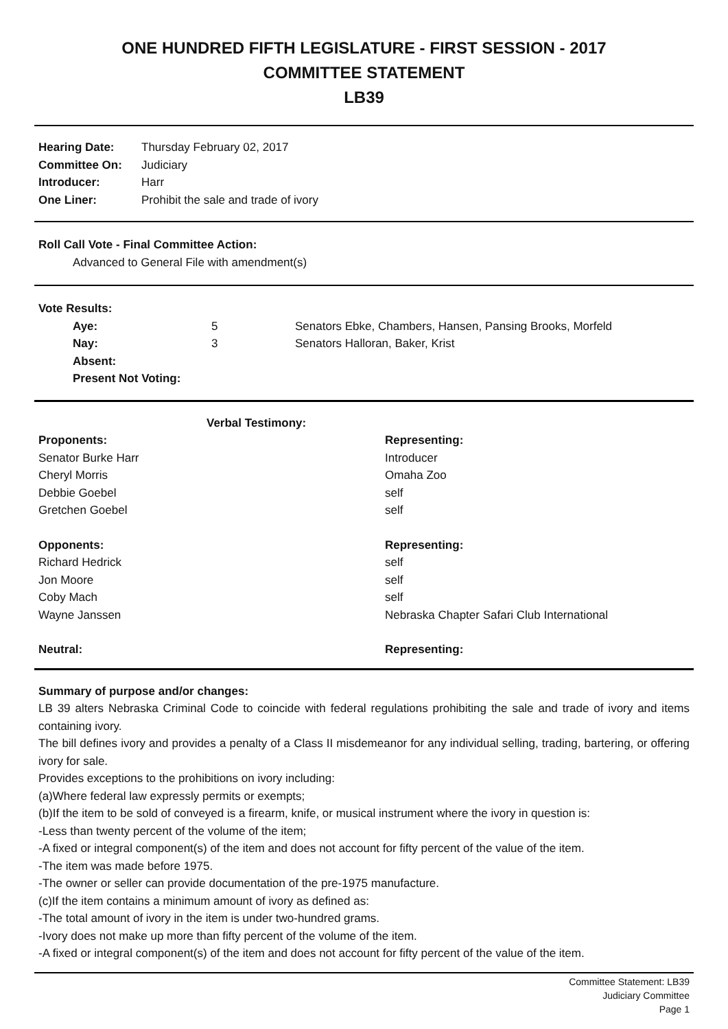ONE HUNDRED FIFTH LEGISLATURE - FIRST SESSION - 2017
COMMITTEE STATEMENT
LB39
| Hearing Date: | Thursday February 02, 2017 |
| Committee On: | Judiciary |
| Introducer: | Harr |
| One Liner: | Prohibit the sale and trade of ivory |
Roll Call Vote - Final Committee Action:
Advanced to General File with amendment(s)
Vote Results:
| Aye: | 5 | Senators Ebke, Chambers, Hansen, Pansing Brooks, Morfeld |
| Nay: | 3 | Senators Halloran, Baker, Krist |
| Absent: | | |
| Present Not Voting: | | |
| Verbal Testimony: | |
| --- | --- |
| Proponents: | Representing: |
| Senator Burke Harr | Introducer |
| Cheryl Morris | Omaha Zoo |
| Debbie Goebel | self |
| Gretchen Goebel | self |
| Opponents: | Representing: |
| Richard Hedrick | self |
| Jon Moore | self |
| Coby Mach | self |
| Wayne Janssen | Nebraska Chapter Safari Club International |
| Neutral: | Representing: |
Summary of purpose and/or changes:
LB 39 alters Nebraska Criminal Code to coincide with federal regulations prohibiting the sale and trade of ivory and items containing ivory.
The bill defines ivory and provides a penalty of a Class II misdemeanor for any individual selling, trading, bartering, or offering ivory for sale.
Provides exceptions to the prohibitions on ivory including:
(a)Where federal law expressly permits or exempts;
(b)If the item to be sold of conveyed is a firearm, knife, or musical instrument where the ivory in question is:
-Less than twenty percent of the volume of the item;
-A fixed or integral component(s) of the item and does not account for fifty percent of the value of the item.
-The item was made before 1975.
-The owner or seller can provide documentation of the pre-1975 manufacture.
(c)If the item contains a minimum amount of ivory as defined as:
-The total amount of ivory in the item is under two-hundred grams.
-Ivory does not make up more than fifty percent of the volume of the item.
-A fixed or integral component(s) of the item and does not account for fifty percent of the value of the item.
Committee Statement: LB39
Judiciary Committee
Page 1